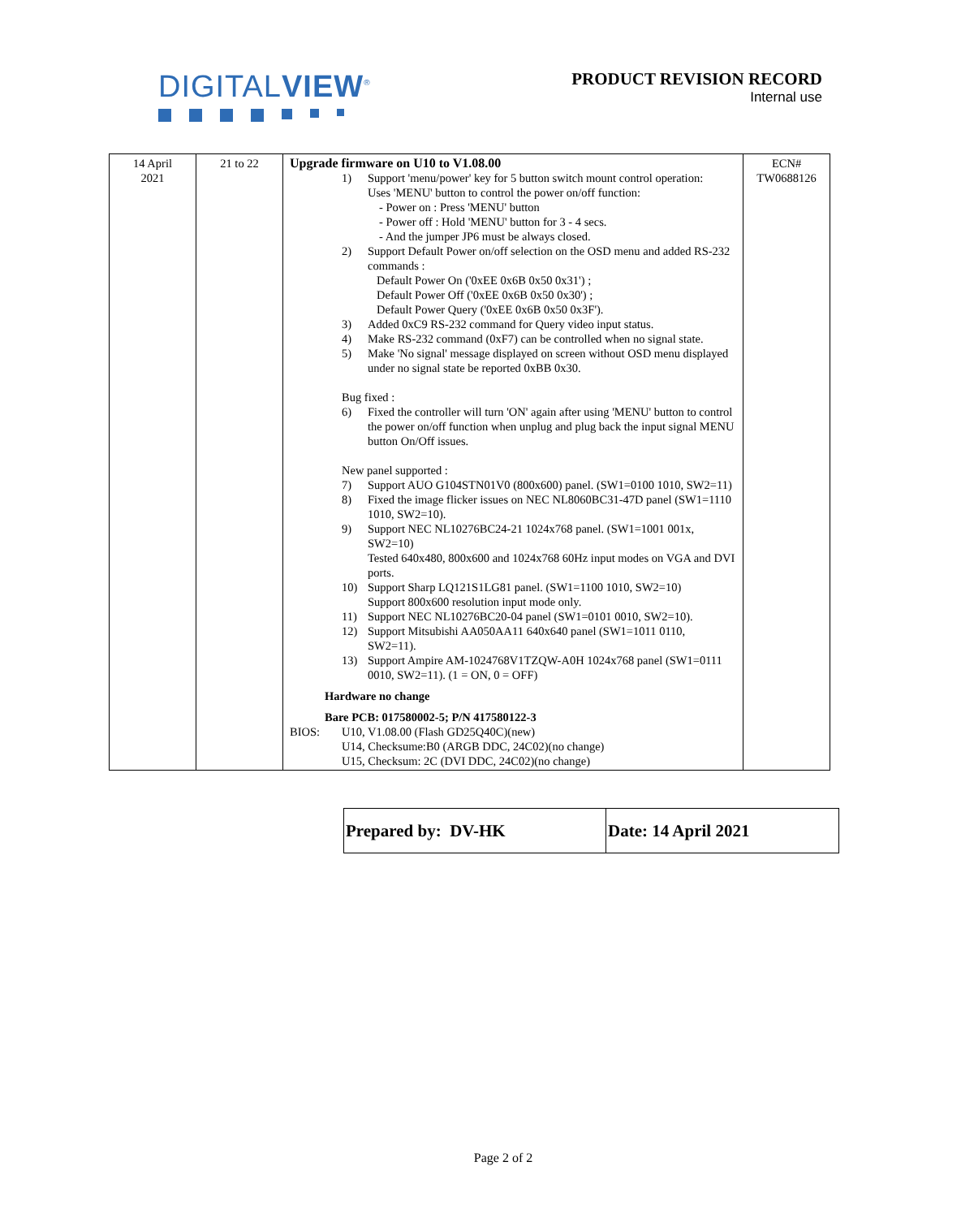DIGITALVIEW<sup>®</sup>
PRODUCT REVISION RECORD
Internal use
| 14 April 2021 | 21 to 22 | Upgrade firmware on U10 to V1.08.00 1) Support 'menu/power' key for 5 button switch mount control operation: Uses 'MENU' button to control the power on/off function: - Power on : Press 'MENU' button - Power off : Hold 'MENU' button for 3 - 4 secs. - And the jumper JP6 must be always closed. 2) Support Default Power on/off selection on the OSD menu and added RS-232 commands : Default Power On ('0xEE 0x6B 0x50 0x31') ; Default Power Off ('0xEE 0x6B 0x50 0x30') ; Default Power Query ('0xEE 0x6B 0x50 0x3F'). 3) Added 0xC9 RS-232 command for Query video input status. 4) Make RS-232 command (0xF7) can be controlled when no signal state. 5) Make 'No signal' message displayed on screen without OSD menu displayed under no signal state be reported 0xBB 0x30. Bug fixed : 6) Fixed the controller will turn 'ON' again after using 'MENU' button to control the power on/off function when unplug and plug back the input signal MENU button On/Off issues. New panel supported : 7) Support AUO G104STN01V0 (800x600) panel. (SW1=0100 1010, SW2=11) 8) Fixed the image flicker issues on NEC NL8060BC31-47D panel (SW1=1110 1010, SW2=10). 9) Support NEC NL10276BC24-21 1024x768 panel. (SW1=1001 001x, SW2=10) Tested 640x480, 800x600 and 1024x768 60Hz input modes on VGA and DVI ports. 10) Support Sharp LQ121S1LG81 panel. (SW1=1100 1010, SW2=10) Support 800x600 resolution input mode only. 11) Support NEC NL10276BC20-04 panel (SW1=0101 0010, SW2=10). 12) Support Mitsubishi AA050AA11 640x640 panel (SW1=1011 0110, SW2=11). 13) Support Ampire AM-1024768V1TZQW-A0H 1024x768 panel (SW1=0111 0010, SW2=11). (1 = ON, 0 = OFF) Hardware no change Bare PCB: 017580002-5; P/N 417580122-3 BIOS: U10, V1.08.00 (Flash GD25Q40C)(new) U14, Checksume:B0 (ARGB DDC, 24C02)(no change) U15, Checksum: 2C (DVI DDC, 24C02)(no change) | ECN# TW0688126 |
| Prepared by: DV-HK | Date: 14 April 2021 |
Page 2 of 2